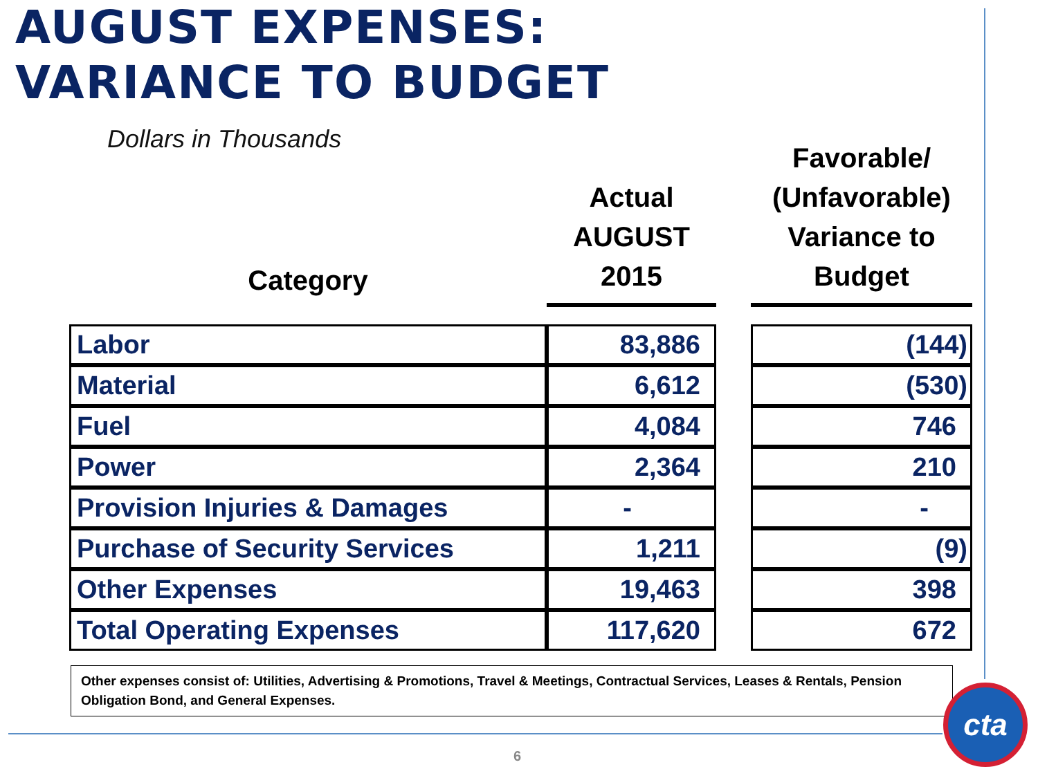AUGUST EXPENSES:
VARIANCE TO BUDGET
Dollars in Thousands
| Category | Actual AUGUST 2015 | | Favorable/ (Unfavorable) Variance to Budget |
| --- | --- | --- | --- |
| Labor | 83,886 | | (144) |
| Material | 6,612 | | (530) |
| Fuel | 4,084 | | 746 |
| Power | 2,364 | | 210 |
| Provision Injuries & Damages | - | | - |
| Purchase of Security Services | 1,211 | | (9) |
| Other Expenses | 19,463 | | 398 |
| Total Operating Expenses | 117,620 | | 672 |
Other expenses consist of: Utilities, Advertising & Promotions, Travel & Meetings, Contractual Services, Leases & Rentals, Pension Obligation Bond, and General Expenses.
6
cta